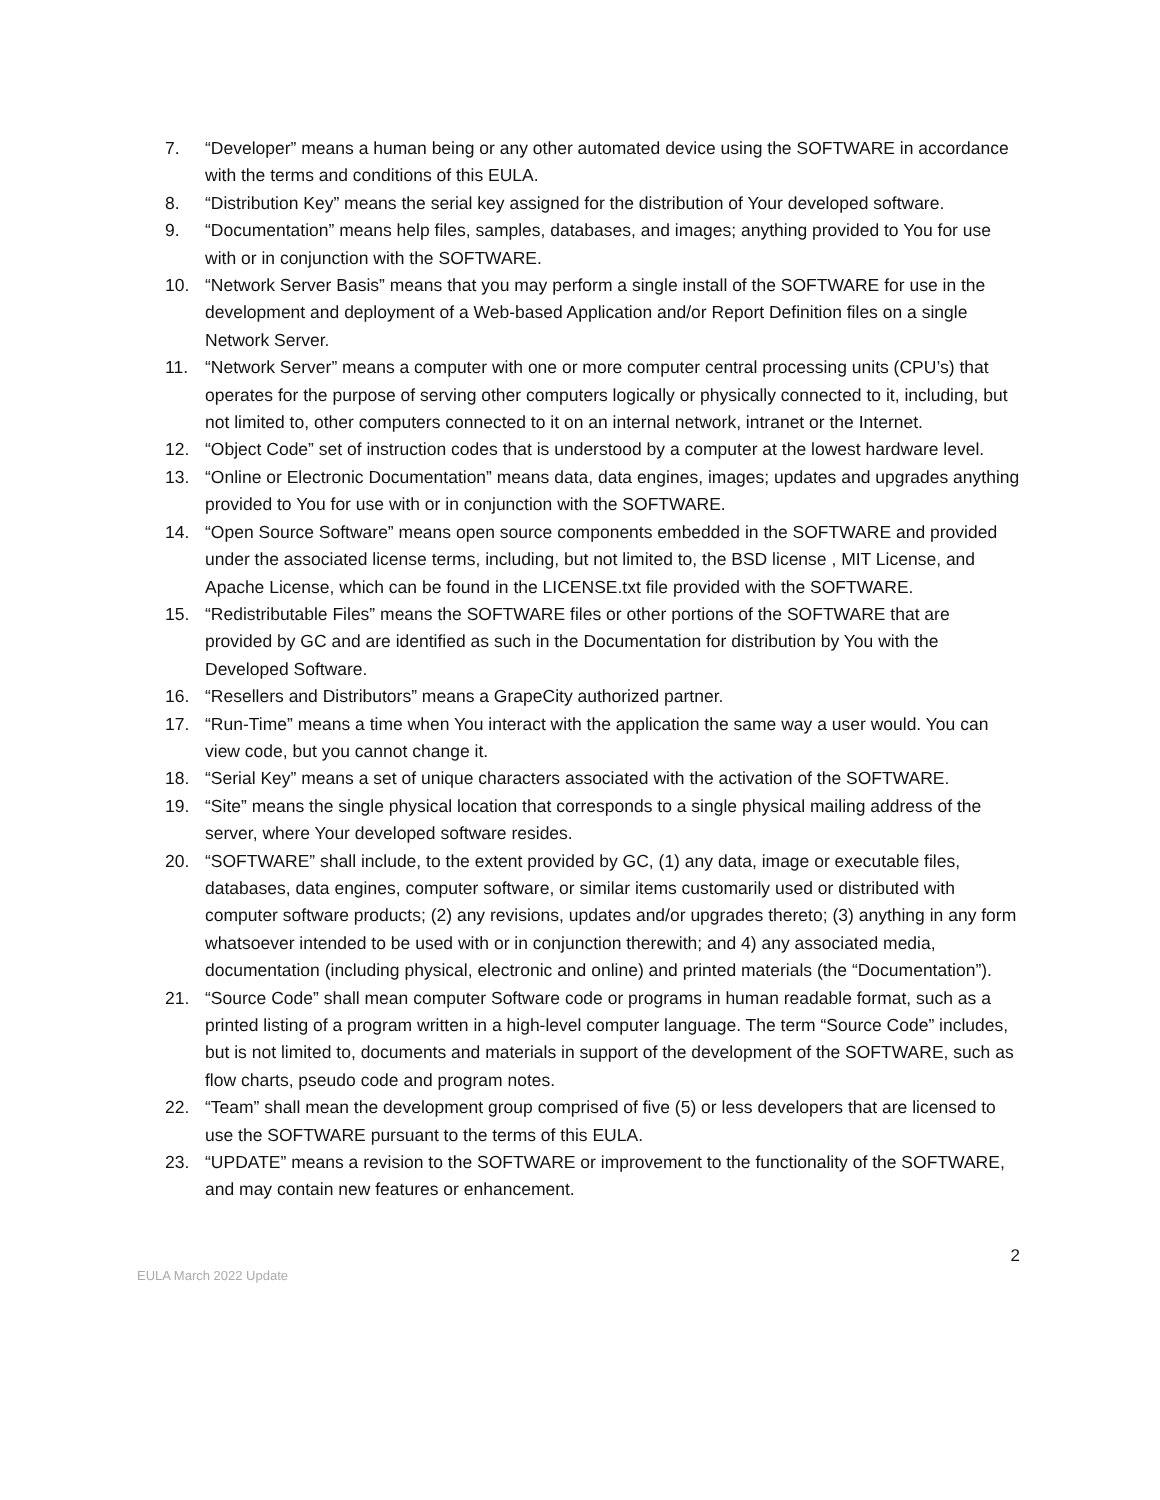7. “Developer” means a human being or any other automated device using the SOFTWARE in accordance with the terms and conditions of this EULA.
8. “Distribution Key” means the serial key assigned for the distribution of Your developed software.
9. “Documentation” means help files, samples, databases, and images; anything provided to You for use with or in conjunction with the SOFTWARE.
10. “Network Server Basis” means that you may perform a single install of the SOFTWARE for use in the development and deployment of a Web-based Application and/or Report Definition files on a single Network Server.
11. “Network Server” means a computer with one or more computer central processing units (CPU’s) that operates for the purpose of serving other computers logically or physically connected to it, including, but not limited to, other computers connected to it on an internal network, intranet or the Internet.
12. “Object Code” set of instruction codes that is understood by a computer at the lowest hardware level.
13. “Online or Electronic Documentation” means data, data engines, images; updates and upgrades anything provided to You for use with or in conjunction with the SOFTWARE.
14. “Open Source Software” means open source components embedded in the SOFTWARE and provided under the associated license terms, including, but not limited to, the BSD license , MIT License, and Apache License, which can be found in the LICENSE.txt file provided with the SOFTWARE.
15. “Redistributable Files” means the SOFTWARE files or other portions of the SOFTWARE that are provided by GC and are identified as such in the Documentation for distribution by You with the Developed Software.
16. “Resellers and Distributors” means a GrapeCity authorized partner.
17. “Run-Time” means a time when You interact with the application the same way a user would. You can view code, but you cannot change it.
18. “Serial Key” means a set of unique characters associated with the activation of the SOFTWARE.
19. “Site” means the single physical location that corresponds to a single physical mailing address of the server, where Your developed software resides.
20. “SOFTWARE” shall include, to the extent provided by GC, (1) any data, image or executable files, databases, data engines, computer software, or similar items customarily used or distributed with computer software products; (2) any revisions, updates and/or upgrades thereto; (3) anything in any form whatsoever intended to be used with or in conjunction therewith; and 4) any associated media, documentation (including physical, electronic and online) and printed materials (the “Documentation”).
21. “Source Code” shall mean computer Software code or programs in human readable format, such as a printed listing of a program written in a high-level computer language. The term “Source Code” includes, but is not limited to, documents and materials in support of the development of the SOFTWARE, such as flow charts, pseudo code and program notes.
22. “Team” shall mean the development group comprised of five (5) or less developers that are licensed to use the SOFTWARE pursuant to the terms of this EULA.
23. “UPDATE” means a revision to the SOFTWARE or improvement to the functionality of the SOFTWARE, and may contain new features or enhancement.
2
EULA March 2022 Update